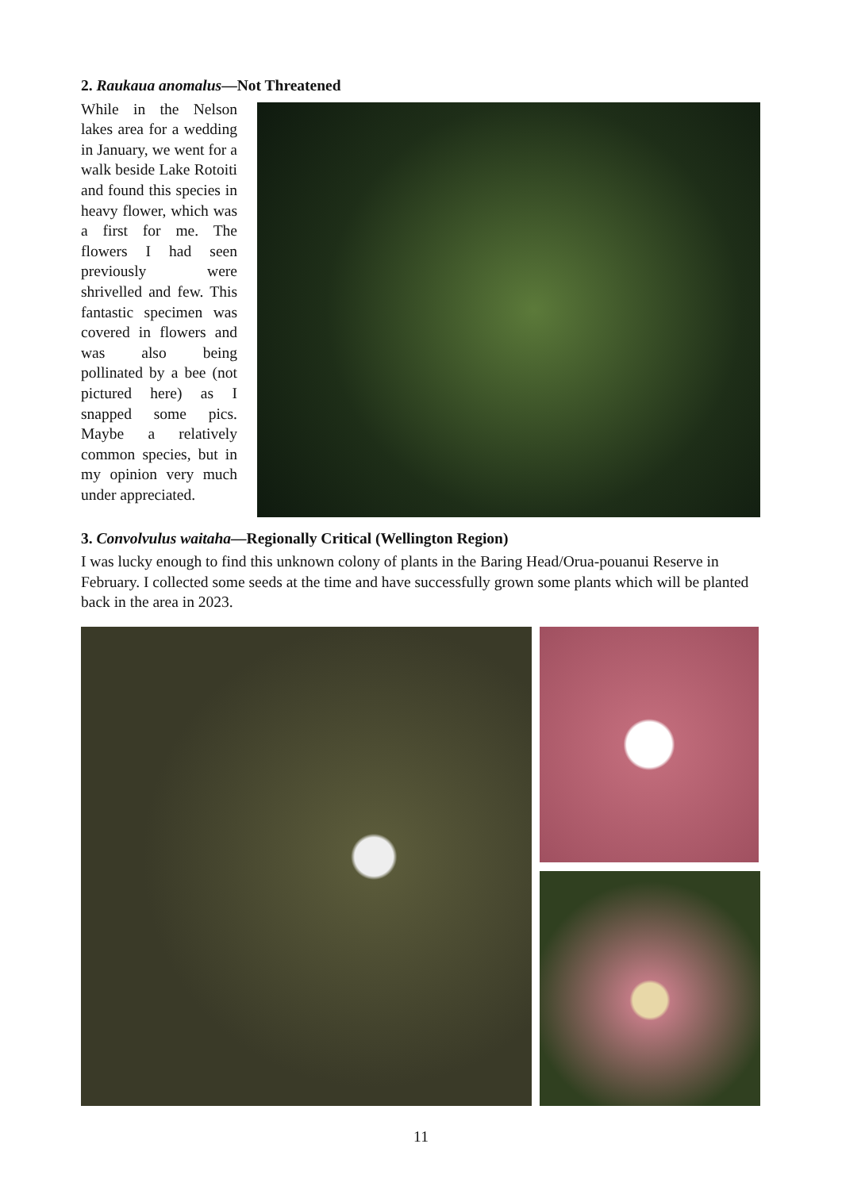2. Raukaua anomalus—Not Threatened
While in the Nelson lakes area for a wedding in January, we went for a walk beside Lake Rotoiti and found this species in heavy flower, which was a first for me. The flowers I had seen previously were shrivelled and few. This fantastic specimen was covered in flowers and was also being pollinated by a bee (not pictured here) as I snapped some pics. Maybe a relatively common species, but in my opinion very much under appreciated.
3. Convolvulus waitaha—Regionally Critical (Wellington Region)
I was lucky enough to find this unknown colony of plants in the Baring Head/Orua-pouanui Reserve in February. I collected some seeds at the time and have successfully grown some plants which will be planted back in the area in 2023.
11